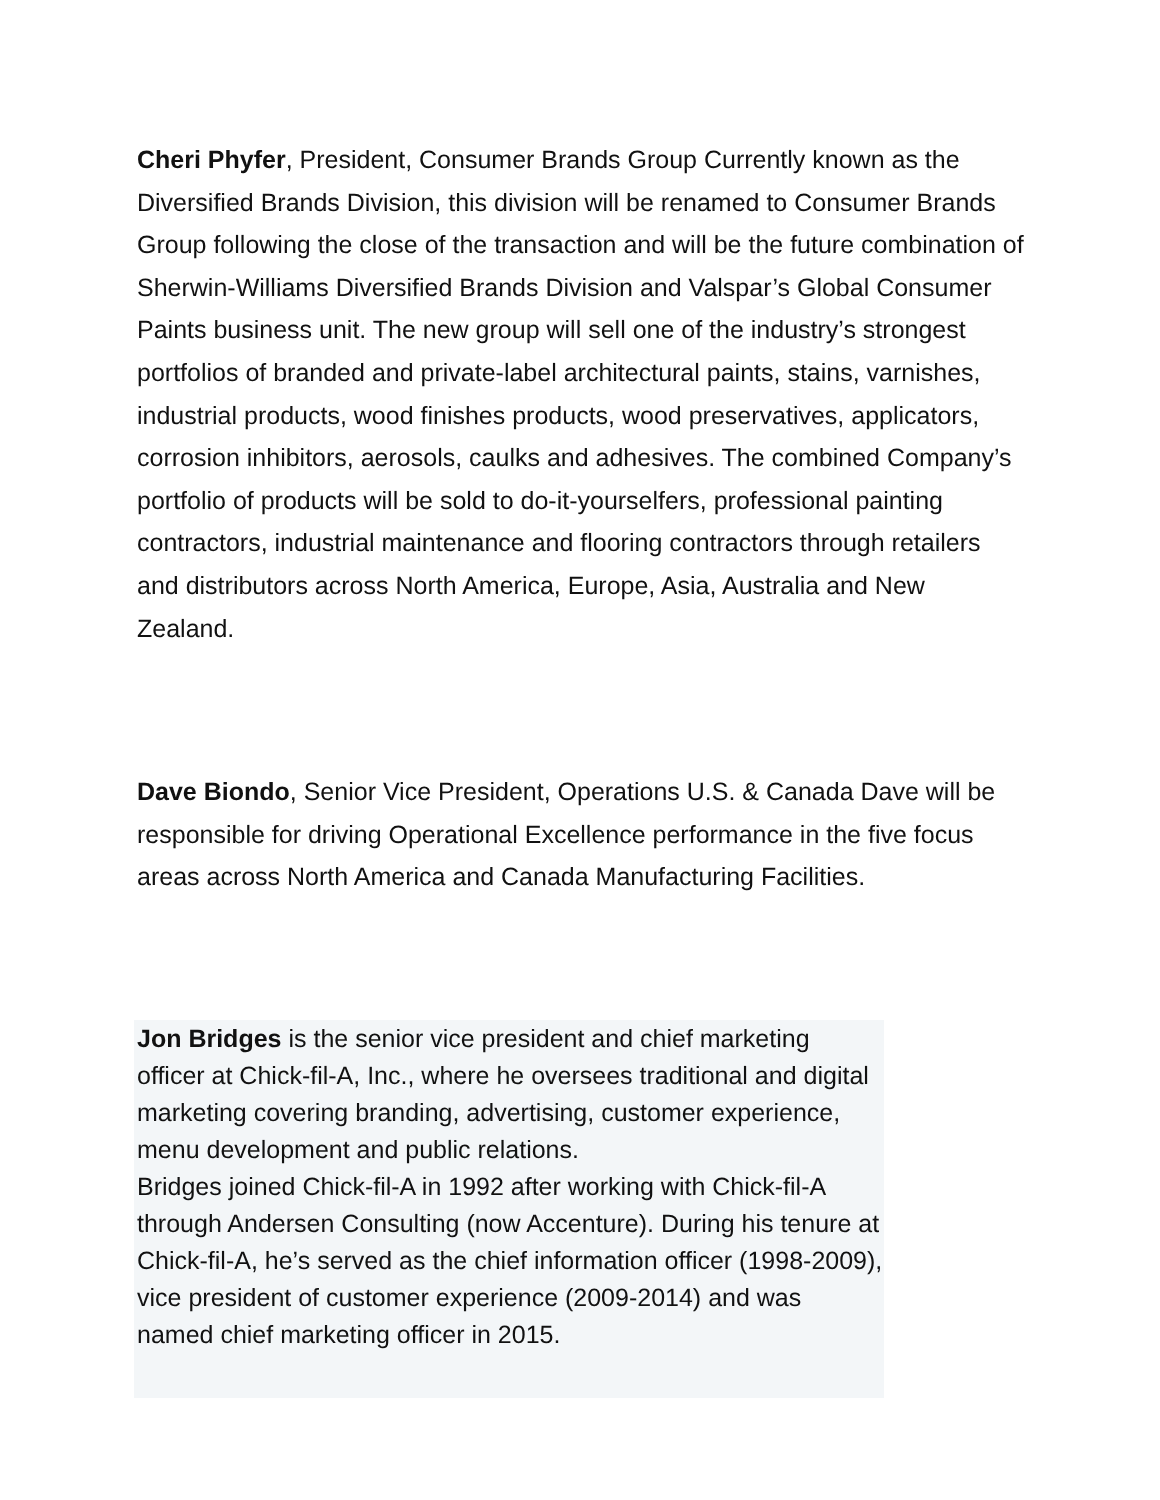Cheri Phyfer, President, Consumer Brands Group Currently known as the Diversified Brands Division, this division will be renamed to Consumer Brands Group following the close of the transaction and will be the future combination of Sherwin-Williams Diversified Brands Division and Valspar’s Global Consumer Paints business unit. The new group will sell one of the industry’s strongest portfolios of branded and private-label architectural paints, stains, varnishes, industrial products, wood finishes products, wood preservatives, applicators, corrosion inhibitors, aerosols, caulks and adhesives. The combined Company’s portfolio of products will be sold to do-it-yourselfers, professional painting contractors, industrial maintenance and flooring contractors through retailers and distributors across North America, Europe, Asia, Australia and New Zealand.
Dave Biondo, Senior Vice President, Operations U.S. & Canada Dave will be responsible for driving Operational Excellence performance in the five focus areas across North America and Canada Manufacturing Facilities.
Jon Bridges is the senior vice president and chief marketing officer at Chick-fil-A, Inc., where he oversees traditional and digital marketing covering branding, advertising, customer experience, menu development and public relations.
Bridges joined Chick-fil-A in 1992 after working with Chick-fil-A through Andersen Consulting (now Accenture). During his tenure at Chick-fil-A, he’s served as the chief information officer (1998-2009), vice president of customer experience (2009-2014) and was named chief marketing officer in 2015.